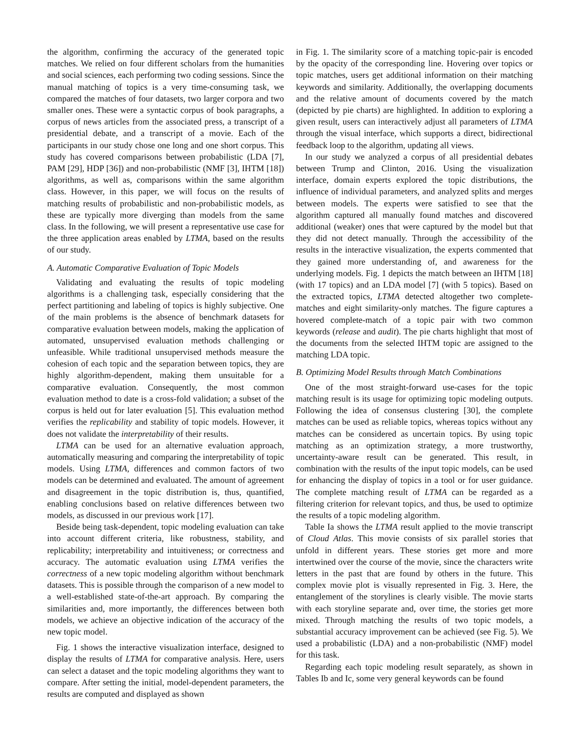the algorithm, confirming the accuracy of the generated topic matches. We relied on four different scholars from the humanities and social sciences, each performing two coding sessions. Since the manual matching of topics is a very time-consuming task, we compared the matches of four datasets, two larger corpora and two smaller ones. These were a syntactic corpus of book paragraphs, a corpus of news articles from the associated press, a transcript of a presidential debate, and a transcript of a movie. Each of the participants in our study chose one long and one short corpus. This study has covered comparisons between probabilistic (LDA [7], PAM [29], HDP [36]) and non-probabilistic (NMF [3], IHTM [18]) algorithms, as well as, comparisons within the same algorithm class. However, in this paper, we will focus on the results of matching results of probabilistic and non-probabilistic models, as these are typically more diverging than models from the same class. In the following, we will present a representative use case for the three application areas enabled by LTMA, based on the results of our study.
A. Automatic Comparative Evaluation of Topic Models
Validating and evaluating the results of topic modeling algorithms is a challenging task, especially considering that the perfect partitioning and labeling of topics is highly subjective. One of the main problems is the absence of benchmark datasets for comparative evaluation between models, making the application of automated, unsupervised evaluation methods challenging or unfeasible. While traditional unsupervised methods measure the cohesion of each topic and the separation between topics, they are highly algorithm-dependent, making them unsuitable for a comparative evaluation. Consequently, the most common evaluation method to date is a cross-fold validation; a subset of the corpus is held out for later evaluation [5]. This evaluation method verifies the replicability and stability of topic models. However, it does not validate the interpretability of their results.
LTMA can be used for an alternative evaluation approach, automatically measuring and comparing the interpretability of topic models. Using LTMA, differences and common factors of two models can be determined and evaluated. The amount of agreement and disagreement in the topic distribution is, thus, quantified, enabling conclusions based on relative differences between two models, as discussed in our previous work [17].
Beside being task-dependent, topic modeling evaluation can take into account different criteria, like robustness, stability, and replicability; interpretability and intuitiveness; or correctness and accuracy. The automatic evaluation using LTMA verifies the correctness of a new topic modeling algorithm without benchmark datasets. This is possible through the comparison of a new model to a well-established state-of-the-art approach. By comparing the similarities and, more importantly, the differences between both models, we achieve an objective indication of the accuracy of the new topic model.
Fig. 1 shows the interactive visualization interface, designed to display the results of LTMA for comparative analysis. Here, users can select a dataset and the topic modeling algorithms they want to compare. After setting the initial, model-dependent parameters, the results are computed and displayed as shown
in Fig. 1. The similarity score of a matching topic-pair is encoded by the opacity of the corresponding line. Hovering over topics or topic matches, users get additional information on their matching keywords and similarity. Additionally, the overlapping documents and the relative amount of documents covered by the match (depicted by pie charts) are highlighted. In addition to exploring a given result, users can interactively adjust all parameters of LTMA through the visual interface, which supports a direct, bidirectional feedback loop to the algorithm, updating all views.
In our study we analyzed a corpus of all presidential debates between Trump and Clinton, 2016. Using the visualization interface, domain experts explored the topic distributions, the influence of individual parameters, and analyzed splits and merges between models. The experts were satisfied to see that the algorithm captured all manually found matches and discovered additional (weaker) ones that were captured by the model but that they did not detect manually. Through the accessibility of the results in the interactive visualization, the experts commented that they gained more understanding of, and awareness for the underlying models. Fig. 1 depicts the match between an IHTM [18] (with 17 topics) and an LDA model [7] (with 5 topics). Based on the extracted topics, LTMA detected altogether two complete-matches and eight similarity-only matches. The figure captures a hovered complete-match of a topic pair with two common keywords (release and audit). The pie charts highlight that most of the documents from the selected IHTM topic are assigned to the matching LDA topic.
B. Optimizing Model Results through Match Combinations
One of the most straight-forward use-cases for the topic matching result is its usage for optimizing topic modeling outputs. Following the idea of consensus clustering [30], the complete matches can be used as reliable topics, whereas topics without any matches can be considered as uncertain topics. By using topic matching as an optimization strategy, a more trustworthy, uncertainty-aware result can be generated. This result, in combination with the results of the input topic models, can be used for enhancing the display of topics in a tool or for user guidance. The complete matching result of LTMA can be regarded as a filtering criterion for relevant topics, and thus, be used to optimize the results of a topic modeling algorithm.
Table Ia shows the LTMA result applied to the movie transcript of Cloud Atlas. This movie consists of six parallel stories that unfold in different years. These stories get more and more intertwined over the course of the movie, since the characters write letters in the past that are found by others in the future. This complex movie plot is visually represented in Fig. 3. Here, the entanglement of the storylines is clearly visible. The movie starts with each storyline separate and, over time, the stories get more mixed. Through matching the results of two topic models, a substantial accuracy improvement can be achieved (see Fig. 5). We used a probabilistic (LDA) and a non-probabilistic (NMF) model for this task.
Regarding each topic modeling result separately, as shown in Tables Ib and Ic, some very general keywords can be found